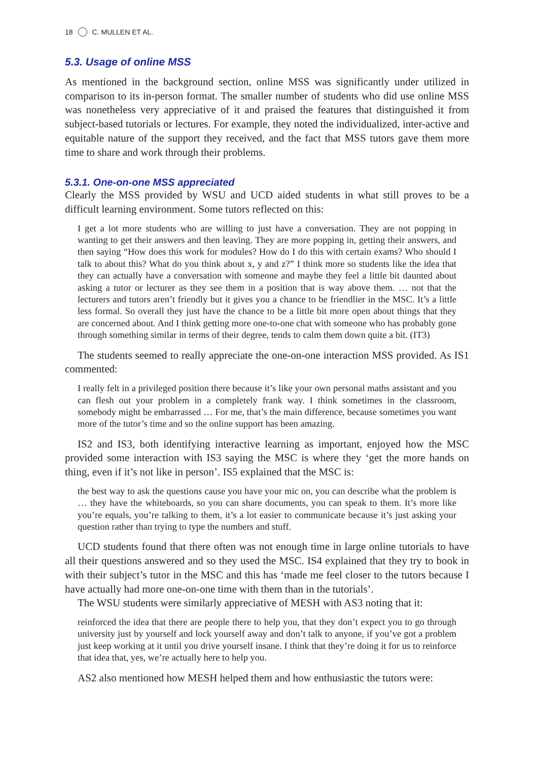18 C. MULLEN ET AL.
5.3. Usage of online MSS
As mentioned in the background section, online MSS was significantly under utilized in comparison to its in-person format. The smaller number of students who did use online MSS was nonetheless very appreciative of it and praised the features that distinguished it from subject-based tutorials or lectures. For example, they noted the individualized, inter-active and equitable nature of the support they received, and the fact that MSS tutors gave them more time to share and work through their problems.
5.3.1. One-on-one MSS appreciated
Clearly the MSS provided by WSU and UCD aided students in what still proves to be a difficult learning environment. Some tutors reflected on this:
I get a lot more students who are willing to just have a conversation. They are not popping in wanting to get their answers and then leaving. They are more popping in, getting their answers, and then saying “How does this work for modules? How do I do this with certain exams? Who should I talk to about this? What do you think about x, y and z?” I think more so students like the idea that they can actually have a conversation with someone and maybe they feel a little bit daunted about asking a tutor or lecturer as they see them in a position that is way above them. … not that the lecturers and tutors aren’t friendly but it gives you a chance to be friendlier in the MSC. It’s a little less formal. So overall they just have the chance to be a little bit more open about things that they are concerned about. And I think getting more one-to-one chat with someone who has probably gone through something similar in terms of their degree, tends to calm them down quite a bit. (IT3)
The students seemed to really appreciate the one-on-one interaction MSS provided. As IS1 commented:
I really felt in a privileged position there because it’s like your own personal maths assistant and you can flesh out your problem in a completely frank way. I think sometimes in the classroom, somebody might be embarrassed … For me, that’s the main difference, because sometimes you want more of the tutor’s time and so the online support has been amazing.
IS2 and IS3, both identifying interactive learning as important, enjoyed how the MSC provided some interaction with IS3 saying the MSC is where they ‘get the more hands on thing, even if it’s not like in person’. IS5 explained that the MSC is:
the best way to ask the questions cause you have your mic on, you can describe what the problem is … they have the whiteboards, so you can share documents, you can speak to them. It’s more like you’re equals, you’re talking to them, it’s a lot easier to communicate because it’s just asking your question rather than trying to type the numbers and stuff.
UCD students found that there often was not enough time in large online tutorials to have all their questions answered and so they used the MSC. IS4 explained that they try to book in with their subject’s tutor in the MSC and this has ‘made me feel closer to the tutors because I have actually had more one-on-one time with them than in the tutorials’.
The WSU students were similarly appreciative of MESH with AS3 noting that it:
reinforced the idea that there are people there to help you, that they don’t expect you to go through university just by yourself and lock yourself away and don’t talk to anyone, if you’ve got a problem just keep working at it until you drive yourself insane. I think that they’re doing it for us to reinforce that idea that, yes, we’re actually here to help you.
AS2 also mentioned how MESH helped them and how enthusiastic the tutors were: